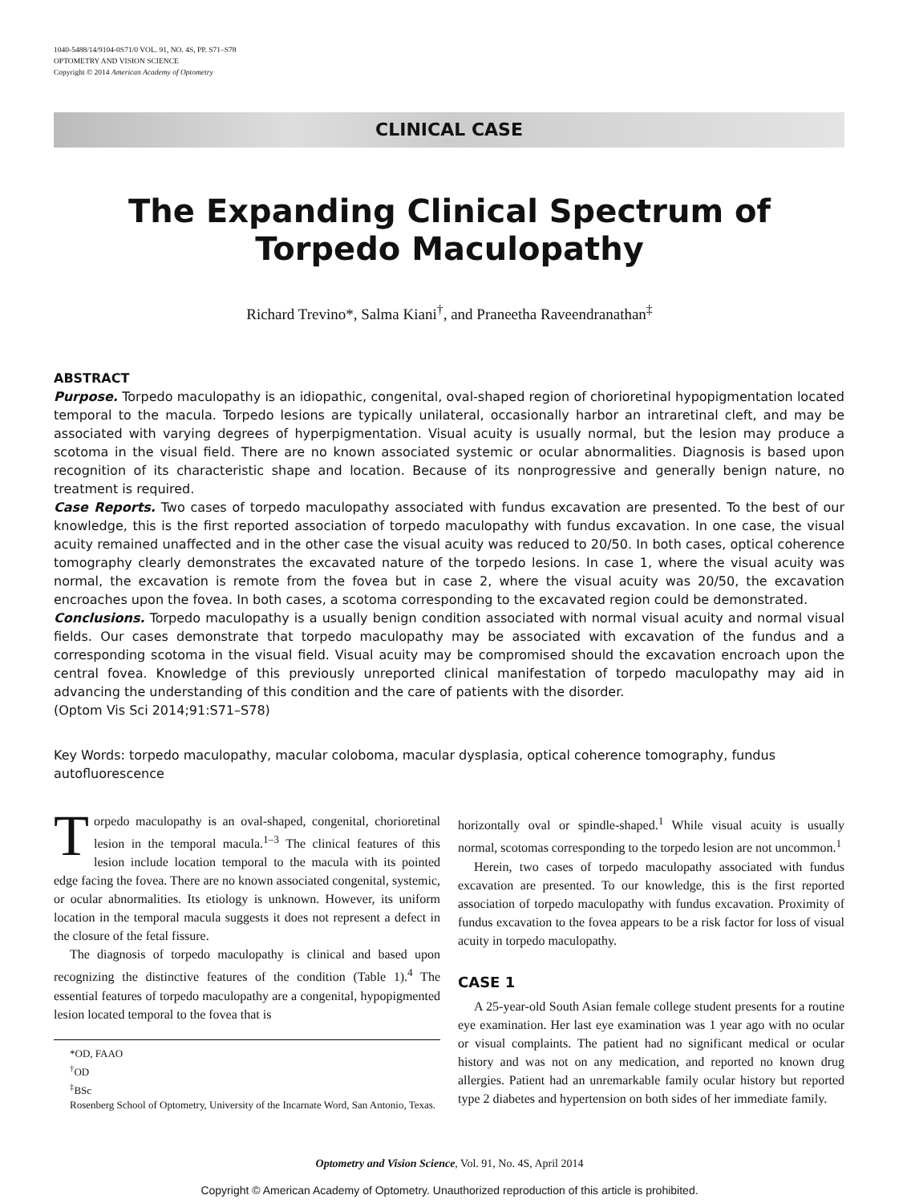1040-5488/14/9104-0S71/0 VOL. 91, NO. 4S, PP. S71–S78
OPTOMETRY AND VISION SCIENCE
Copyright © 2014 American Academy of Optometry
CLINICAL CASE
The Expanding Clinical Spectrum of
Torpedo Maculopathy
Richard Trevino*, Salma Kiani<sup>†</sup>, and Praneetha Raveendranathan<sup>‡</sup>
ABSTRACT
Purpose. Torpedo maculopathy is an idiopathic, congenital, oval-shaped region of chorioretinal hypopigmentation located temporal to the macula. Torpedo lesions are typically unilateral, occasionally harbor an intraretinal cleft, and may be associated with varying degrees of hyperpigmentation. Visual acuity is usually normal, but the lesion may produce a scotoma in the visual field. There are no known associated systemic or ocular abnormalities. Diagnosis is based upon recognition of its characteristic shape and location. Because of its nonprogressive and generally benign nature, no treatment is required.
Case Reports. Two cases of torpedo maculopathy associated with fundus excavation are presented. To the best of our knowledge, this is the first reported association of torpedo maculopathy with fundus excavation. In one case, the visual acuity remained unaffected and in the other case the visual acuity was reduced to 20/50. In both cases, optical coherence tomography clearly demonstrates the excavated nature of the torpedo lesions. In case 1, where the visual acuity was normal, the excavation is remote from the fovea but in case 2, where the visual acuity was 20/50, the excavation encroaches upon the fovea. In both cases, a scotoma corresponding to the excavated region could be demonstrated.
Conclusions. Torpedo maculopathy is a usually benign condition associated with normal visual acuity and normal visual fields. Our cases demonstrate that torpedo maculopathy may be associated with excavation of the fundus and a corresponding scotoma in the visual field. Visual acuity may be compromised should the excavation encroach upon the central fovea. Knowledge of this previously unreported clinical manifestation of torpedo maculopathy may aid in advancing the understanding of this condition and the care of patients with the disorder.
(Optom Vis Sci 2014;91:S71–S78)
Key Words: torpedo maculopathy, macular coloboma, macular dysplasia, optical coherence tomography, fundus autofluorescence
Torpedo maculopathy is an oval-shaped, congenital, chorioretinal lesion in the temporal macula.<sup>1–3</sup> The clinical features of this lesion include location temporal to the macula with its pointed edge facing the fovea. There are no known associated congenital, systemic, or ocular abnormalities. Its etiology is unknown. However, its uniform location in the temporal macula suggests it does not represent a defect in the closure of the fetal fissure.
The diagnosis of torpedo maculopathy is clinical and based upon recognizing the distinctive features of the condition (Table 1).<sup>4</sup> The essential features of torpedo maculopathy are a congenital, hypopigmented lesion located temporal to the fovea that is
*OD, FAAO
<sup>†</sup> OD
<sup>‡</sup> BSc
Rosenberg School of Optometry, University of the Incarnate Word, San Antonio, Texas.
horizontally oval or spindle-shaped.<sup>1</sup> While visual acuity is usually normal, scotomas corresponding to the torpedo lesion are not uncommon.<sup>1</sup>
Herein, two cases of torpedo maculopathy associated with fundus excavation are presented. To our knowledge, this is the first reported association of torpedo maculopathy with fundus excavation. Proximity of fundus excavation to the fovea appears to be a risk factor for loss of visual acuity in torpedo maculopathy.
CASE 1
A 25-year-old South Asian female college student presents for a routine eye examination. Her last eye examination was 1 year ago with no ocular or visual complaints. The patient had no significant medical or ocular history and was not on any medication, and reported no known drug allergies. Patient had an unremarkable family ocular history but reported type 2 diabetes and hypertension on both sides of her immediate family.
Optometry and Vision Science, Vol. 91, No. 4S, April 2014
Copyright © American Academy of Optometry. Unauthorized reproduction of this article is prohibited.